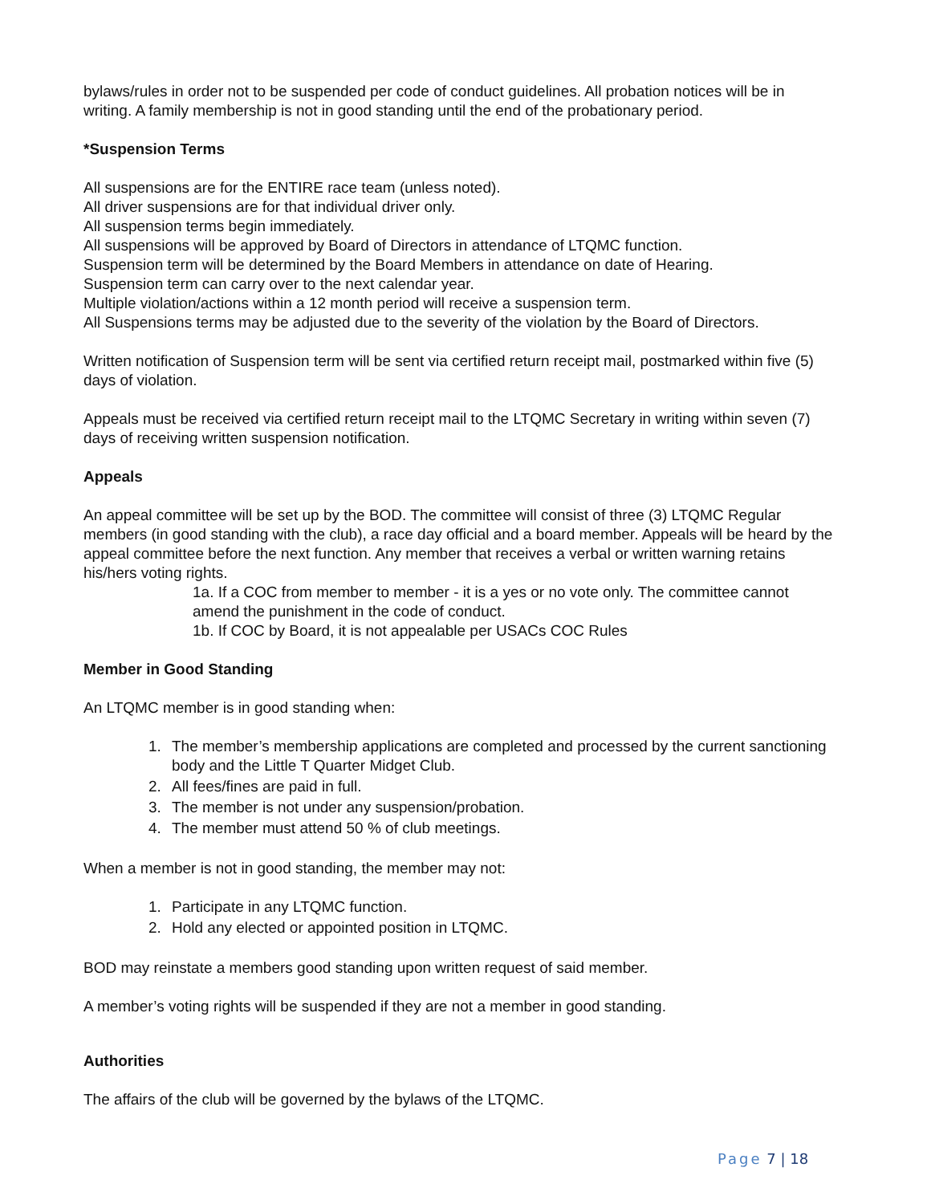bylaws/rules in order not to be suspended per code of conduct guidelines. All probation notices will be in writing. A family membership is not in good standing until the end of the probationary period.
*Suspension Terms
All suspensions are for the ENTIRE race team (unless noted).
All driver suspensions are for that individual driver only.
All suspension terms begin immediately.
All suspensions will be approved by Board of Directors in attendance of LTQMC function.
Suspension term will be determined by the Board Members in attendance on date of Hearing.
Suspension term can carry over to the next calendar year.
Multiple violation/actions within a 12 month period will receive a suspension term.
All Suspensions terms may be adjusted due to the severity of the violation by the Board of Directors.
Written notification of Suspension term will be sent via certified return receipt mail, postmarked within five (5) days of violation.
Appeals must be received via certified return receipt mail to the LTQMC Secretary in writing within seven (7) days of receiving written suspension notification.
Appeals
An appeal committee will be set up by the BOD. The committee will consist of three (3) LTQMC Regular members (in good standing with the club), a race day official and a board member. Appeals will be heard by the appeal committee before the next function. Any member that receives a verbal or written warning retains his/hers voting rights.
1a. If a COC from member to member - it is a yes or no vote only. The committee cannot amend the punishment in the code of conduct.
1b. If COC by Board, it is not appealable per USACs COC Rules
Member in Good Standing
An LTQMC member is in good standing when:
1. The member’s membership applications are completed and processed by the current sanctioning body and the Little T Quarter Midget Club.
2. All fees/fines are paid in full.
3. The member is not under any suspension/probation.
4. The member must attend 50 % of club meetings.
When a member is not in good standing, the member may not:
1. Participate in any LTQMC function.
2. Hold any elected or appointed position in LTQMC.
BOD may reinstate a members good standing upon written request of said member.
A member’s voting rights will be suspended if they are not a member in good standing.
Authorities
The affairs of the club will be governed by the bylaws of the LTQMC.
Page 7 | 18